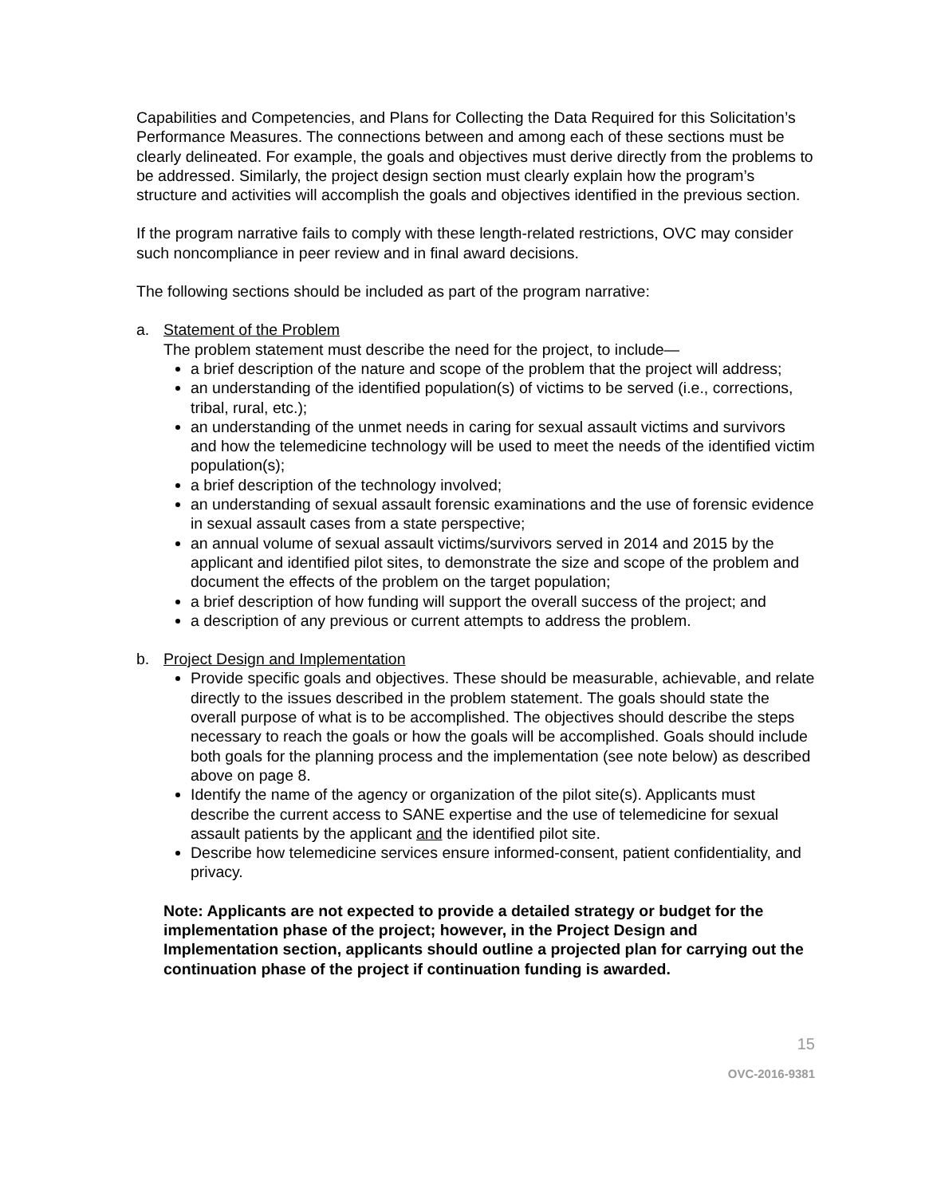Capabilities and Competencies, and Plans for Collecting the Data Required for this Solicitation’s Performance Measures. The connections between and among each of these sections must be clearly delineated. For example, the goals and objectives must derive directly from the problems to be addressed. Similarly, the project design section must clearly explain how the program’s structure and activities will accomplish the goals and objectives identified in the previous section.
If the program narrative fails to comply with these length-related restrictions, OVC may consider such noncompliance in peer review and in final award decisions.
The following sections should be included as part of the program narrative:
a. Statement of the Problem
The problem statement must describe the need for the project, to include—
a brief description of the nature and scope of the problem that the project will address;
an understanding of the identified population(s) of victims to be served (i.e., corrections, tribal, rural, etc.);
an understanding of the unmet needs in caring for sexual assault victims and survivors and how the telemedicine technology will be used to meet the needs of the identified victim population(s);
a brief description of the technology involved;
an understanding of sexual assault forensic examinations and the use of forensic evidence in sexual assault cases from a state perspective;
an annual volume of sexual assault victims/survivors served in 2014 and 2015 by the applicant and identified pilot sites, to demonstrate the size and scope of the problem and document the effects of the problem on the target population;
a brief description of how funding will support the overall success of the project; and
a description of any previous or current attempts to address the problem.
b. Project Design and Implementation
Provide specific goals and objectives. These should be measurable, achievable, and relate directly to the issues described in the problem statement. The goals should state the overall purpose of what is to be accomplished. The objectives should describe the steps necessary to reach the goals or how the goals will be accomplished. Goals should include both goals for the planning process and the implementation (see note below) as described above on page 8.
Identify the name of the agency or organization of the pilot site(s). Applicants must describe the current access to SANE expertise and the use of telemedicine for sexual assault patients by the applicant and the identified pilot site.
Describe how telemedicine services ensure informed-consent, patient confidentiality, and privacy.
Note: Applicants are not expected to provide a detailed strategy or budget for the implementation phase of the project; however, in the Project Design and Implementation section, applicants should outline a projected plan for carrying out the continuation phase of the project if continuation funding is awarded.
15
OVC-2016-9381